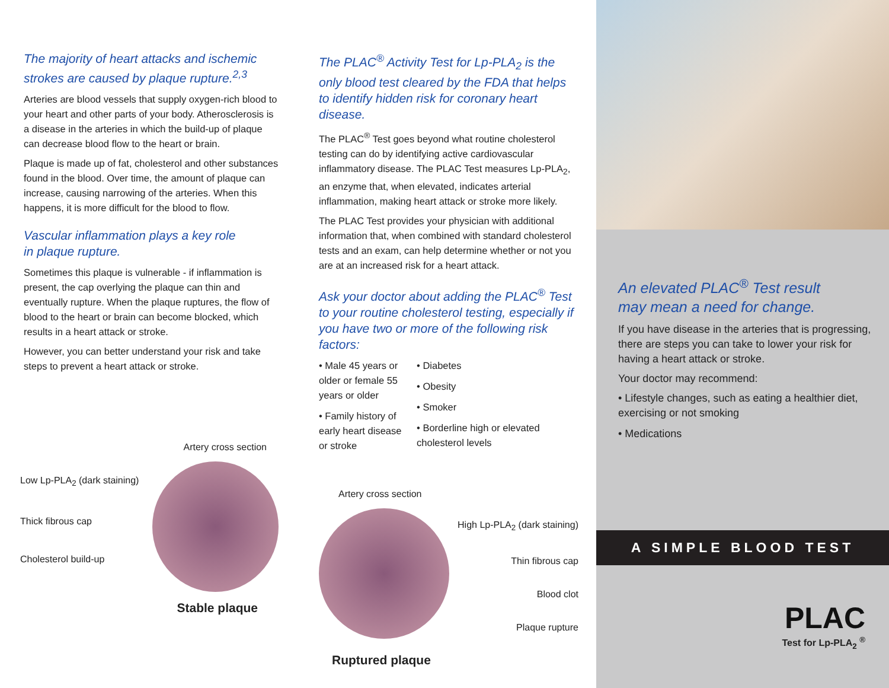The majority of heart attacks and ischemic strokes are caused by plaque rupture.<sup>2,3</sup>
Arteries are blood vessels that supply oxygen-rich blood to your heart and other parts of your body. Atherosclerosis is a disease in the arteries in which the build-up of plaque can decrease blood flow to the heart or brain.
Plaque is made up of fat, cholesterol and other substances found in the blood. Over time, the amount of plaque can increase, causing narrowing of the arteries. When this happens, it is more difficult for the blood to flow.
Vascular inflammation plays a key role
in plaque rupture.
Sometimes this plaque is vulnerable - if inflammation is present, the cap overlying the plaque can thin and eventually rupture. When the plaque ruptures, the flow of blood to the heart or brain can become blocked, which results in a heart attack or stroke.
However, you can better understand your risk and take steps to prevent a heart attack or stroke.
Artery cross section
Low Lp-PLA<sub>2</sub> (dark staining)
Thick fibrous cap
Cholesterol build-up
Stable plaque
The PLAC<sup>®</sup> Activity Test for Lp-PLA<sub>2</sub> is the only blood test cleared by the FDA that helps to identify hidden risk for coronary heart disease.
The PLAC<sup>®</sup> Test goes beyond what routine cholesterol testing can do by identifying active cardiovascular inflammatory disease. The PLAC Test measures Lp-PLA<sub>2</sub>, an enzyme that, when elevated, indicates arterial inflammation, making heart attack or stroke more likely.
The PLAC Test provides your physician with additional information that, when combined with standard cholesterol tests and an exam, can help determine whether or not you are at an increased risk for a heart attack.
Ask your doctor about adding the PLAC<sup>®</sup> Test to your routine cholesterol testing, especially if you have two or more of the following risk factors:
• Male 45 years or older or female 55 years or older
• Family history of early heart disease or stroke
• Diabetes
• Obesity
• Smoker
• Borderline high or elevated cholesterol levels
Artery cross section
High Lp-PLA<sub>2</sub> (dark staining)
Thin fibrous cap
Blood clot
Plaque rupture
Ruptured plaque
An elevated PLAC<sup>®</sup> Test result
may mean a need for change.
If you have disease in the arteries that is progressing, there are steps you can take to lower your risk for having a heart attack or stroke.
Your doctor may recommend:
• Lifestyle changes, such as eating a healthier diet, exercising or not smoking
• Medications
A SIMPLE BLOOD TEST
PLAC
Test for Lp-PLA<sub>2</sub> <sup>®</sup>